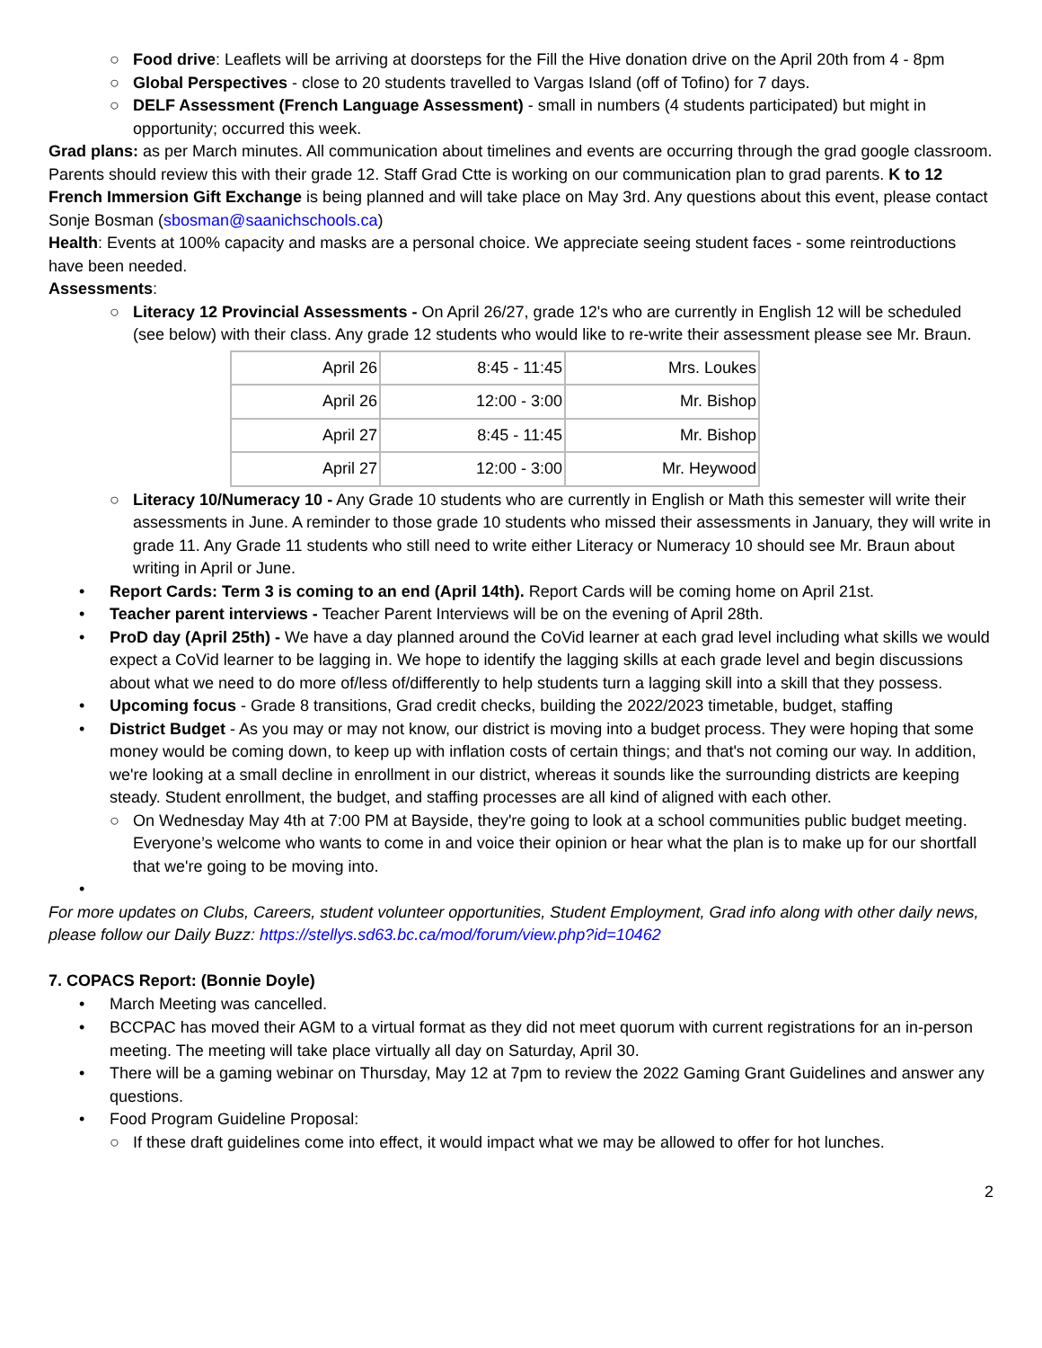○ Food drive: Leaflets will be arriving at doorsteps for the Fill the Hive donation drive on the April 20th from 4 - 8pm
○ Global Perspectives - close to 20 students travelled to Vargas Island (off of Tofino) for 7 days.
○ DELF Assessment (French Language Assessment) - small in numbers (4 students participated) but might in opportunity; occurred this week.
Grad plans: as per March minutes. All communication about timelines and events are occurring through the grad google classroom. Parents should review this with their grade 12. Staff Grad Ctte is working on our communication plan to grad parents. K to 12 French Immersion Gift Exchange is being planned and will take place on May 3rd. Any questions about this event, please contact Sonje Bosman (sbosman@saanichschools.ca)
Health: Events at 100% capacity and masks are a personal choice. We appreciate seeing student faces - some reintroductions have been needed.
Assessments:
○ Literacy 12 Provincial Assessments - On April 26/27, grade 12's who are currently in English 12 will be scheduled (see below) with their class. Any grade 12 students who would like to re-write their assessment please see Mr. Braun.
| April 26 | 8:45 - 11:45 | Mrs. Loukes |
| April 26 | 12:00 - 3:00 | Mr. Bishop |
| April 27 | 8:45 - 11:45 | Mr. Bishop |
| April 27 | 12:00 - 3:00 | Mr. Heywood |
○ Literacy 10/Numeracy 10 - Any Grade 10 students who are currently in English or Math this semester will write their assessments in June. A reminder to those grade 10 students who missed their assessments in January, they will write in grade 11. Any Grade 11 students who still need to write either Literacy or Numeracy 10 should see Mr. Braun about writing in April or June.
• Report Cards: Term 3 is coming to an end (April 14th). Report Cards will be coming home on April 21st.
• Teacher parent interviews - Teacher Parent Interviews will be on the evening of April 28th.
• ProD day (April 25th) - We have a day planned around the CoVid learner at each grad level including what skills we would expect a CoVid learner to be lagging in. We hope to identify the lagging skills at each grade level and begin discussions about what we need to do more of/less of/differently to help students turn a lagging skill into a skill that they possess.
• Upcoming focus - Grade 8 transitions, Grad credit checks, building the 2022/2023 timetable, budget, staffing
• District Budget - As you may or may not know, our district is moving into a budget process. They were hoping that some money would be coming down, to keep up with inflation costs of certain things; and that's not coming our way. In addition, we're looking at a small decline in enrollment in our district, whereas it sounds like the surrounding districts are keeping steady. Student enrollment, the budget, and staffing processes are all kind of aligned with each other.
○ On Wednesday May 4th at 7:00 PM at Bayside, they're going to look at a school communities public budget meeting. Everyone’s welcome who wants to come in and voice their opinion or hear what the plan is to make up for our shortfall that we're going to be moving into.
•
For more updates on Clubs, Careers, student volunteer opportunities, Student Employment, Grad info along with other daily news, please follow our Daily Buzz: https://stellys.sd63.bc.ca/mod/forum/view.php?id=10462
7. COPACS Report: (Bonnie Doyle)
• March Meeting was cancelled.
• BCCPAC has moved their AGM to a virtual format as they did not meet quorum with current registrations for an in-person meeting. The meeting will take place virtually all day on Saturday, April 30.
• There will be a gaming webinar on Thursday, May 12 at 7pm to review the 2022 Gaming Grant Guidelines and answer any questions.
• Food Program Guideline Proposal:
○ If these draft guidelines come into effect, it would impact what we may be allowed to offer for hot lunches.
2